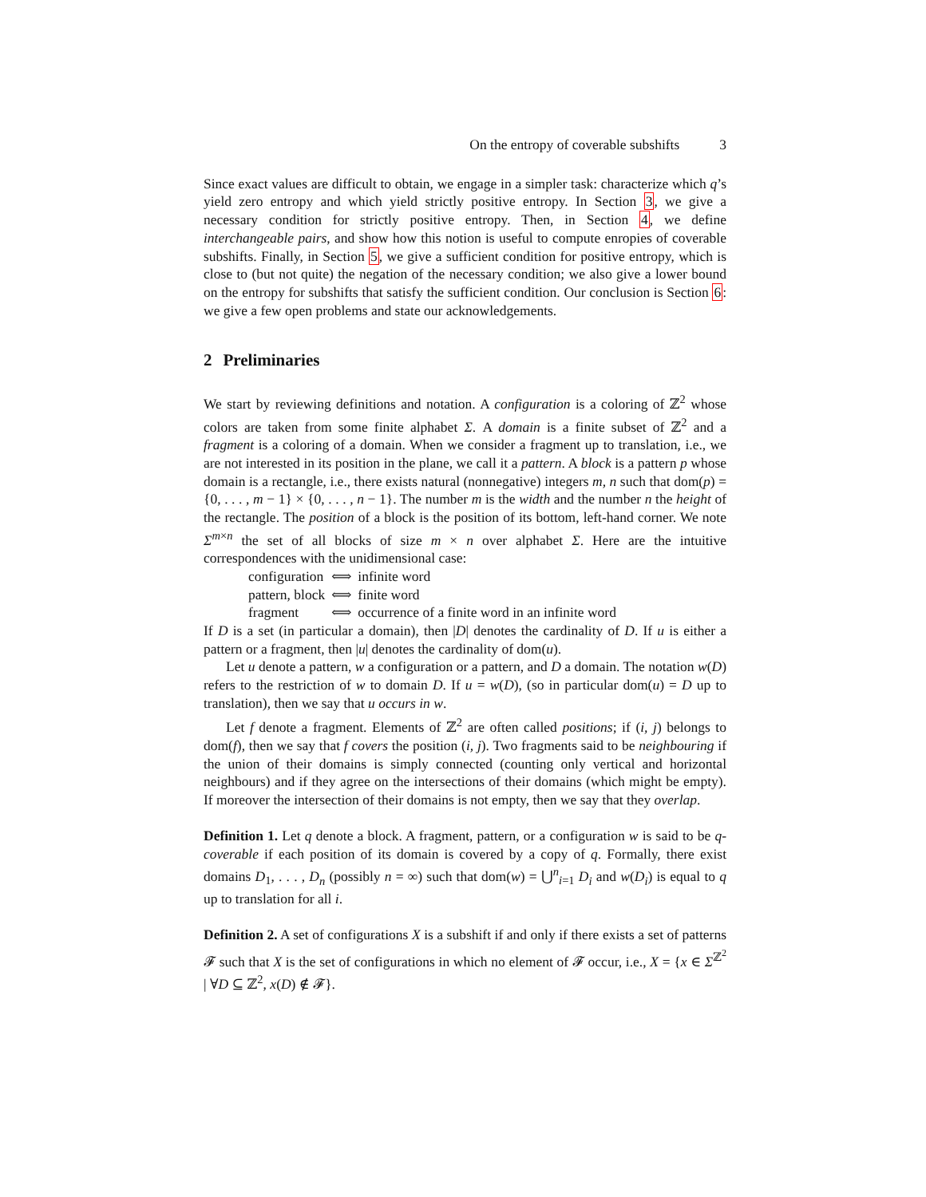On the entropy of coverable subshifts 3
Since exact values are difficult to obtain, we engage in a simpler task: characterize which q’s yield zero entropy and which yield strictly positive entropy. In Section 3, we give a necessary condition for strictly positive entropy. Then, in Section 4, we define interchangeable pairs, and show how this notion is useful to compute enropies of coverable subshifts. Finally, in Section 5, we give a sufficient condition for positive entropy, which is close to (but not quite) the negation of the necessary condition; we also give a lower bound on the entropy for subshifts that satisfy the sufficient condition. Our conclusion is Section 6: we give a few open problems and state our acknowledgements.
2 Preliminaries
We start by reviewing definitions and notation. A configuration is a coloring of ℤ<sup>2</sup> whose colors are taken from some finite alphabet Σ. A domain is a finite subset of ℤ<sup>2</sup> and a fragment is a coloring of a domain. When we consider a fragment up to translation, i.e., we are not interested in its position in the plane, we call it a pattern. A block is a pattern p whose domain is a rectangle, i.e., there exists natural (nonnegative) integers m, n such that dom(p) = {0, . . . , m − 1} × {0, . . . , n − 1}. The number m is the width and the number n the height of the rectangle. The position of a block is the position of its bottom, left-hand corner. We note Σ<sup>m×n</sup> the set of all blocks of size m × n over alphabet Σ. Here are the intuitive correspondences with the unidimensional case:
| configuration | ⟺ | infinite word |
| pattern, block | ⟺ | finite word |
| fragment | ⟺ | occurrence of a finite word in an infinite word |
If D is a set (in particular a domain), then |D| denotes the cardinality of D. If u is either a pattern or a fragment, then |u| denotes the cardinality of dom(u).
Let u denote a pattern, w a configuration or a pattern, and D a domain. The notation w(D) refers to the restriction of w to domain D. If u = w(D), (so in particular dom(u) = D up to translation), then we say that u occurs in w.
Let f denote a fragment. Elements of ℤ<sup>2</sup> are often called positions; if (i, j) belongs to dom(f), then we say that f covers the position (i, j). Two fragments said to be neighbouring if the union of their domains is simply connected (counting only vertical and horizontal neighbours) and if they agree on the intersections of their domains (which might be empty). If moreover the intersection of their domains is not empty, then we say that they overlap.
Definition 1. Let q denote a block. A fragment, pattern, or a configuration w is said to be q-coverable if each position of its domain is covered by a copy of q. Formally, there exist domains D<sub>1</sub>, . . . , D<sub>n</sub> (possibly n = ∞) such that dom(w) = ⋃<sup>n</sup><sub>i=1</sub> D<sub>i</sub> and w(D<sub>i</sub>) is equal to q up to translation for all i.
Definition 2. A set of configurations X is a subshift if and only if there exists a set of patterns 𝓕 such that X is the set of configurations in which no element of 𝓕 occur, i.e., X = {x ∈ Σ<sup>ℤ<sup>2</sup></sup> | ∀D ⊆ ℤ<sup>2</sup>, x(D) ∉ 𝓕}.